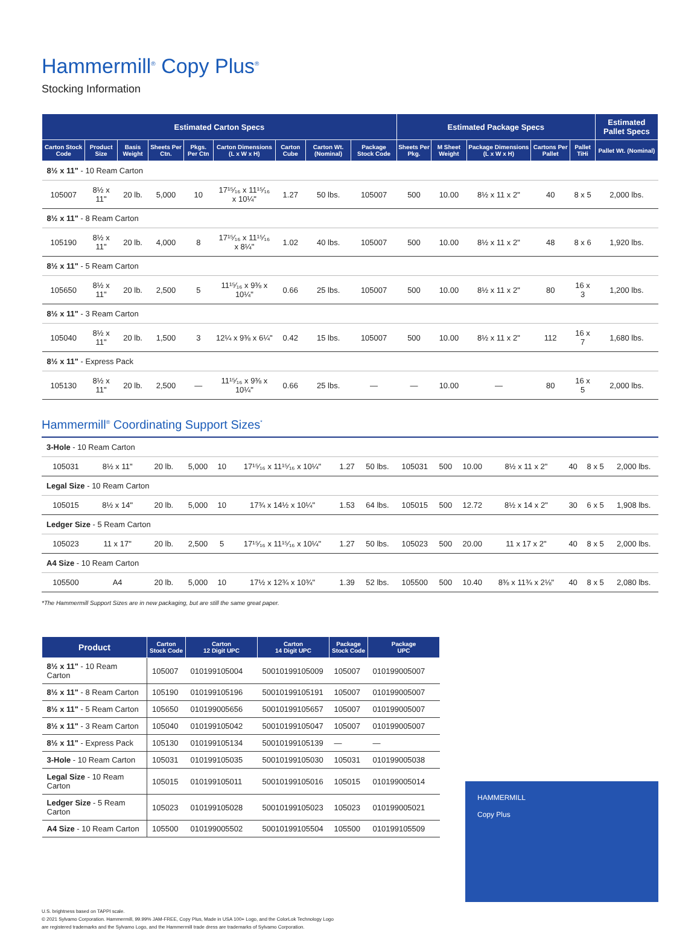Hammermill<sup>®</sup> Copy Plus<sup>®</sup>
Stocking Information
| Estimated Carton Specs | | | | | | | | | Estimated Package Specs | | | | | Estimated Pallet Specs |
| --- | --- | --- | --- | --- | --- | --- | --- | --- | --- | --- | --- | --- | --- | --- |
| Carton Stock Code | Product Size | Basis Weight | Sheets Per Ctn. | Pkgs. Per Ctn | Carton Dimensions (L x W x H) | Carton Cube | Carton Wt. (Nominal) | Package Stock Code | Sheets Per Pkg. | M Sheet Weight | Package Dimensions (L x W x H) | Cartons Per Pallet | Pallet TiHi | Pallet Wt. (Nominal) |
| 8½ x 11" - 10 Ream Carton | | | | | | | | | | | | | | |
| 105007 | 8½ x 11" | 20 lb. | 5,000 | 10 | 17¹⁵⁄₁₆ x 11¹⁵⁄₁₆ x 10¼" | 1.27 | 50 lbs. | 105007 | 500 | 10.00 | 8½ x 11 x 2" | 40 | 8 x 5 | 2,000 lbs. |
| 8½ x 11" - 8 Ream Carton | | | | | | | | | | | | | | |
| 105190 | 8½ x 11" | 20 lb. | 4,000 | 8 | 17¹⁵⁄₁₆ x 11¹⁵⁄₁₆ x 8¼" | 1.02 | 40 lbs. | 105007 | 500 | 10.00 | 8½ x 11 x 2" | 48 | 8 x 6 | 1,920 lbs. |
| 8½ x 11" - 5 Ream Carton | | | | | | | | | | | | | | |
| 105650 | 8½ x 11" | 20 lb. | 2,500 | 5 | 11¹⁵⁄₁₆ x 9⅜ x 10¼" | 0.66 | 25 lbs. | 105007 | 500 | 10.00 | 8½ x 11 x 2" | 80 | 16 x 3 | 1,200 lbs. |
| 8½ x 11" - 3 Ream Carton | | | | | | | | | | | | | | |
| 105040 | 8½ x 11" | 20 lb. | 1,500 | 3 | 12¼ x 9⅜ x 6¼" | 0.42 | 15 lbs. | 105007 | 500 | 10.00 | 8½ x 11 x 2" | 112 | 16 x 7 | 1,680 lbs. |
| 8½ x 11" - Express Pack | | | | | | | | | | | | | | |
| 105130 | 8½ x 11" | 20 lb. | 2,500 | — | 11¹⁵⁄₁₆ x 9⅜ x 10¼" | 0.66 | 25 lbs. | — | — | 10.00 | — | 80 | 16 x 5 | 2,000 lbs. |
Hammermill<sup>®</sup> Coordinating Support Sizes<sup>*</sup>
| 3-Hole - 10 Ream Carton | | | | | | | | | | | | | | |
| 105031 | 8½ x 11" | 20 lb. | 5,000 | 10 | 17¹⁵⁄₁₆ x 11¹⁵⁄₁₆ x 10¼" | 1.27 | 50 lbs. | 105031 | 500 | 10.00 | 8½ x 11 x 2" | 40 | 8 x 5 | 2,000 lbs. |
| Legal Size - 10 Ream Carton | | | | | | | | | | | | | | |
| 105015 | 8½ x 14" | 20 lb. | 5,000 | 10 | 17¾ x 14½ x 10¼" | 1.53 | 64 lbs. | 105015 | 500 | 12.72 | 8½ x 14 x 2" | 30 | 6 x 5 | 1,908 lbs. |
| Ledger Size - 5 Ream Carton | | | | | | | | | | | | | | |
| 105023 | 11 x 17" | 20 lb. | 2,500 | 5 | 17¹⁵⁄₁₆ x 11¹⁵⁄₁₆ x 10¼" | 1.27 | 50 lbs. | 105023 | 500 | 20.00 | 11 x 17 x 2" | 40 | 8 x 5 | 2,000 lbs. |
| A4 Size - 10 Ream Carton | | | | | | | | | | | | | | |
| 105500 | A4 | 20 lb. | 5,000 | 10 | 17½ x 12¾ x 10¾" | 1.39 | 52 lbs. | 105500 | 500 | 10.40 | 8⅜ x 11¾ x 2⅛" | 40 | 8 x 5 | 2,080 lbs. |
*The Hammermill Support Sizes are in new packaging, but are still the same great paper.
| Product | Carton Stock Code | Carton 12 Digit UPC | Carton 14 Digit UPC | Package Stock Code | Package UPC |
| --- | --- | --- | --- | --- | --- |
| 8½ x 11" - 10 Ream Carton | 105007 | 010199105004 | 50010199105009 | 105007 | 010199005007 |
| 8½ x 11" - 8 Ream Carton | 105190 | 010199105196 | 50010199105191 | 105007 | 010199005007 |
| 8½ x 11" - 5 Ream Carton | 105650 | 010199005656 | 50010199105657 | 105007 | 010199005007 |
| 8½ x 11" - 3 Ream Carton | 105040 | 010199105042 | 50010199105047 | 105007 | 010199005007 |
| 8½ x 11" - Express Pack | 105130 | 010199105134 | 50010199105139 | — | — |
| 3-Hole - 10 Ream Carton | 105031 | 010199105035 | 50010199105030 | 105031 | 010199005038 |
| Legal Size - 10 Ream Carton | 105015 | 010199105011 | 50010199105016 | 105015 | 010199005014 |
| Ledger Size - 5 Ream Carton | 105023 | 010199105028 | 50010199105023 | 105023 | 010199005021 |
| A4 Size - 10 Ream Carton | 105500 | 010199005502 | 50010199105504 | 105500 | 010199105509 |
HAMMERMILL
Copy Plus
U.S. brightness based on TAPPI scale.
© 2021 Sylvamo Corporation. Hammermill, 99.99% JAM-FREE, Copy Plus, Made in USA 100+ Logo, and the ColorLok Technology Logo
are registered trademarks and the Sylvamo Logo, and the Hammermill trade dress are trademarks of Sylvamo Corporation.